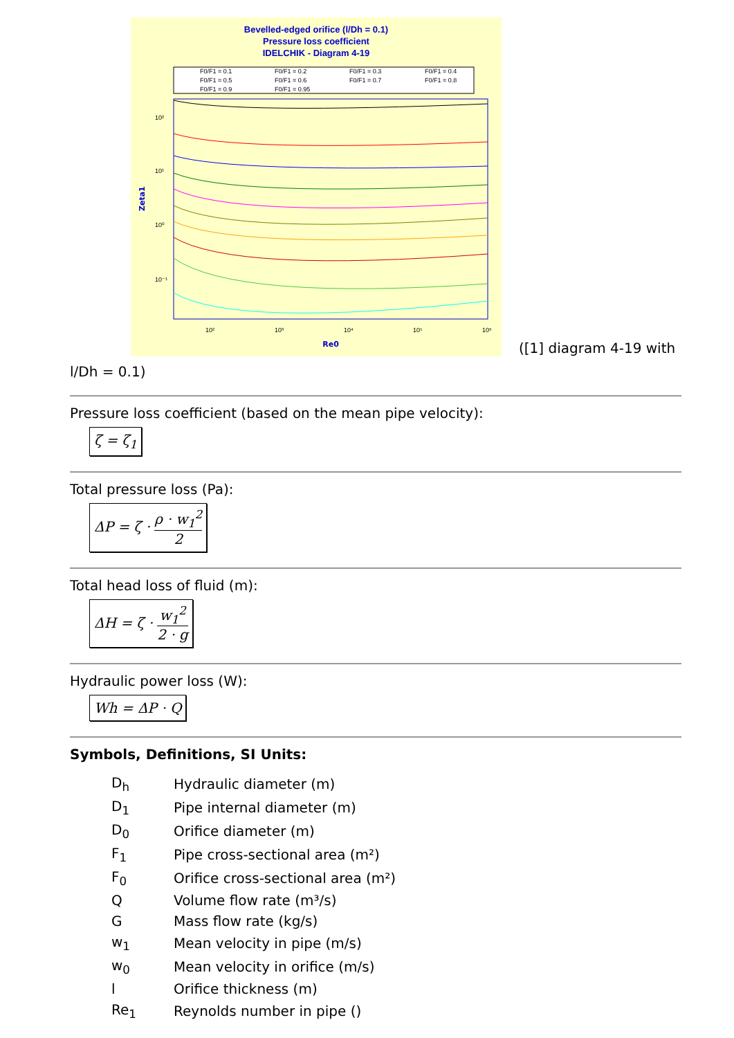Bevelled-edged orifice (l/Dh = 0.1)
Pressure loss coefficient
IDELCHIK - Diagram 4-19
F0/F1 = 0.1
F0/F1 = 0.2
F0/F1 = 0.3
F0/F1 = 0.4
F0/F1 = 0.5
F0/F1 = 0.6
F0/F1 = 0.7
F0/F1 = 0.8
F0/F1 = 0.9
F0/F1 = 0.95
10²
10¹
10⁰
10⁻¹
10²
10³
10⁴
10⁵
10⁶
Re0
Zeta1
([1] diagram 4-19 with
l/Dh = 0.1)
Pressure loss coefficient (based on the mean pipe velocity):
ζ = ζ<sub>1</sub>
Total pressure loss (Pa):
ΔP = ζ · ρ · w<sub>1</sub><sup>2</sup> 2
Total head loss of fluid (m):
ΔH = ζ · w<sub>1</sub><sup>2</sup> 2 · g
Hydraulic power loss (W):
Wh = ΔP · Q
Symbols, Definitions, SI Units:
| D<sub>h</sub> | Hydraulic diameter (m) |
| D<sub>1</sub> | Pipe internal diameter (m) |
| D<sub>0</sub> | Orifice diameter (m) |
| F<sub>1</sub> | Pipe cross-sectional area (m²) |
| F<sub>0</sub> | Orifice cross-sectional area (m²) |
| Q | Volume flow rate (m³/s) |
| G | Mass flow rate (kg/s) |
| w<sub>1</sub> | Mean velocity in pipe (m/s) |
| w<sub>0</sub> | Mean velocity in orifice (m/s) |
| l | Orifice thickness (m) |
| Re<sub>1</sub> | Reynolds number in pipe () |